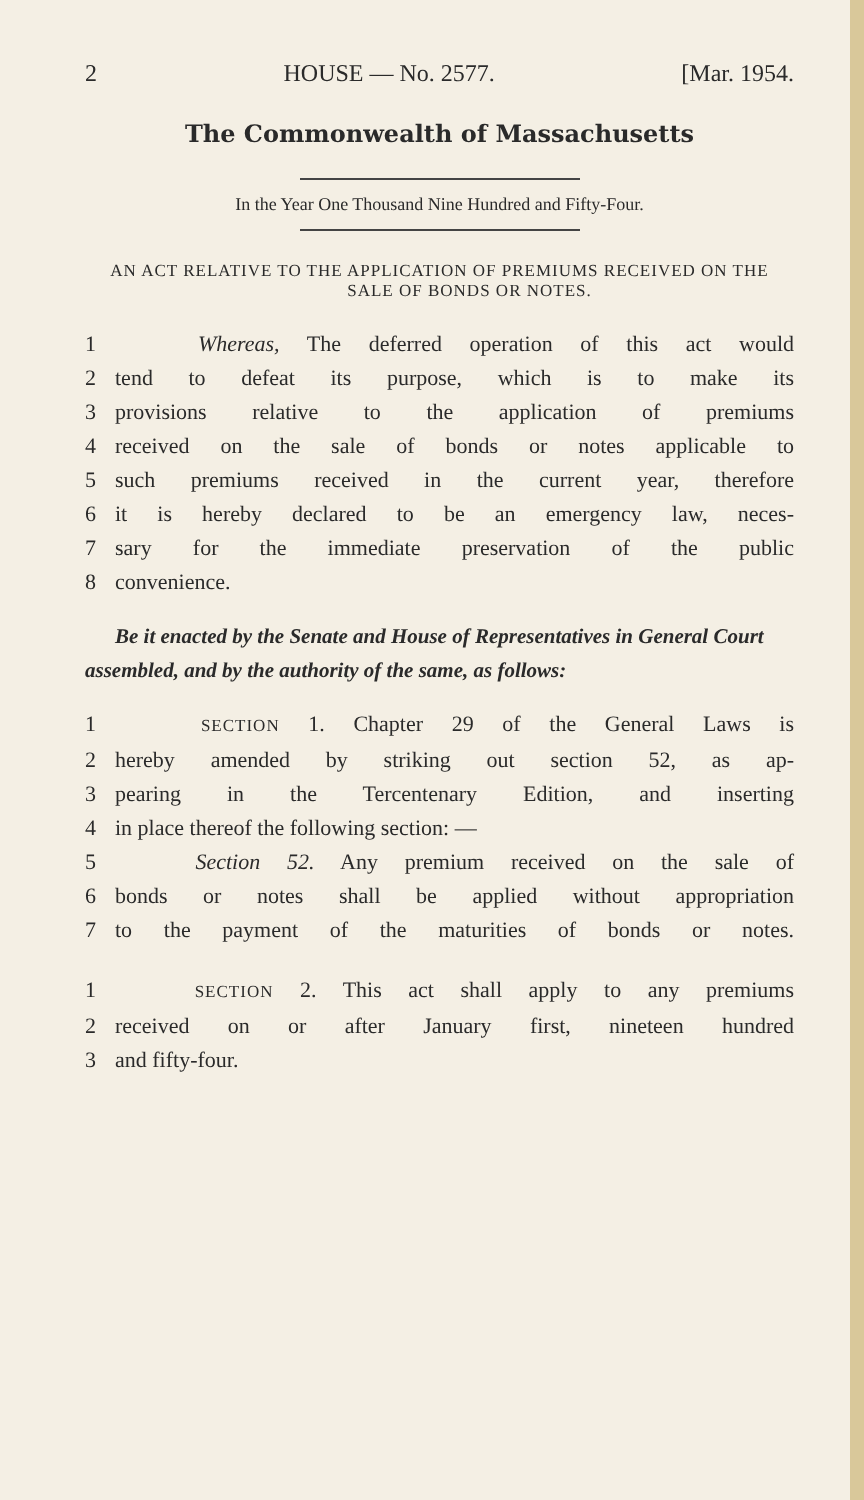2 HOUSE — No. 2577. [Mar. 1954.
The Commonwealth of Massachusetts
In the Year One Thousand Nine Hundred and Fifty-Four.
AN ACT RELATIVE TO THE APPLICATION OF PREMIUMS RECEIVED ON THE SALE OF BONDS OR NOTES.
1 Whereas, The deferred operation of this act would
2 tend to defeat its purpose, which is to make its
3 provisions relative to the application of premiums
4 received on the sale of bonds or notes applicable to
5 such premiums received in the current year, therefore
6 it is hereby declared to be an emergency law, neces-
7 sary for the immediate preservation of the public
8 convenience.
Be it enacted by the Senate and House of Representatives in General Court assembled, and by the authority of the same, as follows:
1 SECTION 1. Chapter 29 of the General Laws is
2 hereby amended by striking out section 52, as ap-
3 pearing in the Tercentenary Edition, and inserting
4 in place thereof the following section: —
5 Section 52. Any premium received on the sale of
6 bonds or notes shall be applied without appropriation
7 to the payment of the maturities of bonds or notes.
1 SECTION 2. This act shall apply to any premiums
2 received on or after January first, nineteen hundred
3 and fifty-four.